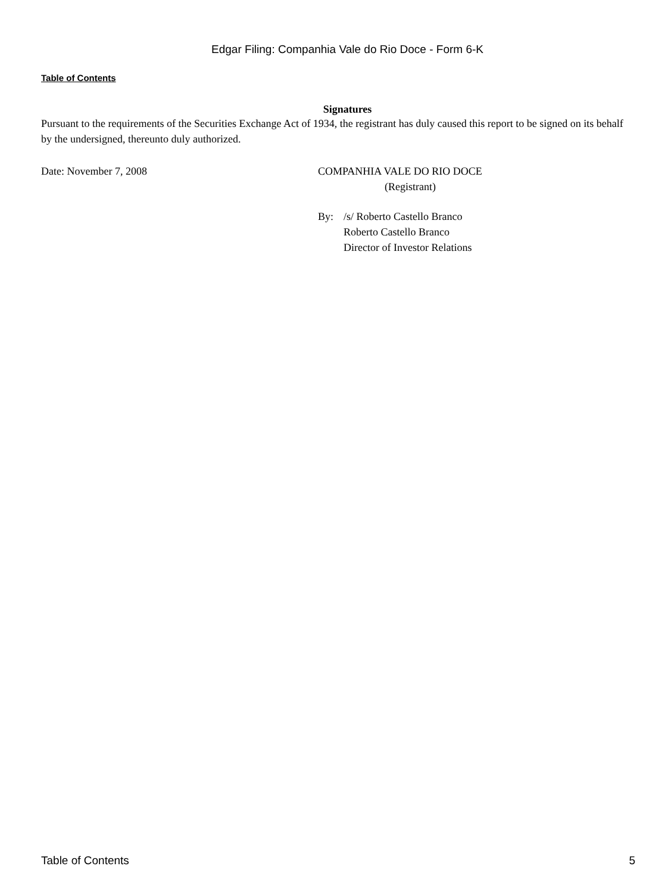Edgar Filing: Companhia Vale do Rio Doce - Form 6-K
Table of Contents
Signatures
Pursuant to the requirements of the Securities Exchange Act of 1934, the registrant has duly caused this report to be signed on its behalf by the undersigned, thereunto duly authorized.
Date: November 7, 2008 COMPANHIA VALE DO RIO DOCE
(Registrant)
By: /s/ Roberto Castello Branco
Roberto Castello Branco
Director of Investor Relations
Table of Contents 5